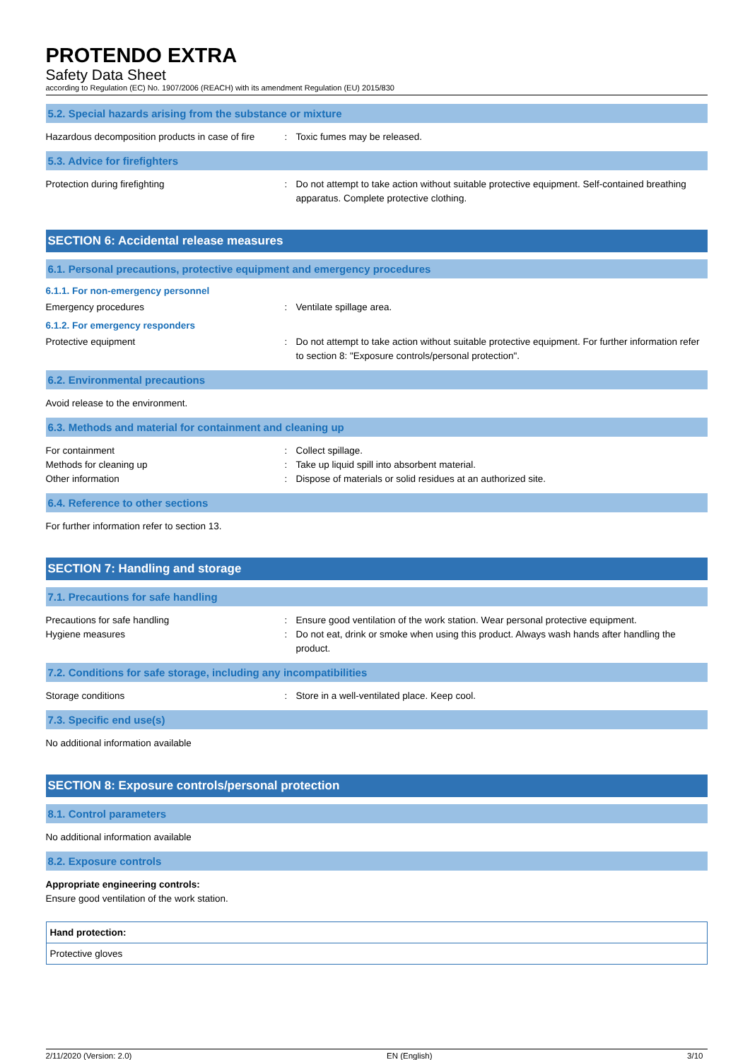PROTENDO EXTRA
Safety Data Sheet
according to Regulation (EC) No. 1907/2006 (REACH) with its amendment Regulation (EU) 2015/830
5.2. Special hazards arising from the substance or mixture
Hazardous decomposition products in case of fire
: Toxic fumes may be released.
5.3. Advice for firefighters
Protection during firefighting : Do not attempt to take action without suitable protective equipment. Self-contained breathing apparatus. Complete protective clothing.
SECTION 6: Accidental release measures
6.1. Personal precautions, protective equipment and emergency procedures
6.1.1. For non-emergency personnel
Emergency procedures : Ventilate spillage area.
6.1.2. For emergency responders
Protective equipment : Do not attempt to take action without suitable protective equipment. For further information refer to section 8: "Exposure controls/personal protection".
6.2. Environmental precautions
Avoid release to the environment.
6.3. Methods and material for containment and cleaning up
For containment : Collect spillage.
Methods for cleaning up : Take up liquid spill into absorbent material.
Other information : Dispose of materials or solid residues at an authorized site.
6.4. Reference to other sections
For further information refer to section 13.
SECTION 7: Handling and storage
7.1. Precautions for safe handling
Precautions for safe handling : Ensure good ventilation of the work station. Wear personal protective equipment.
Hygiene measures : Do not eat, drink or smoke when using this product. Always wash hands after handling the product.
7.2. Conditions for safe storage, including any incompatibilities
Storage conditions : Store in a well-ventilated place. Keep cool.
7.3. Specific end use(s)
No additional information available
SECTION 8: Exposure controls/personal protection
8.1. Control parameters
No additional information available
8.2. Exposure controls
Appropriate engineering controls:
Ensure good ventilation of the work station.
| Hand protection: |
| Protective gloves |
2/11/2020 (Version: 2.0) EN (English) 3/10